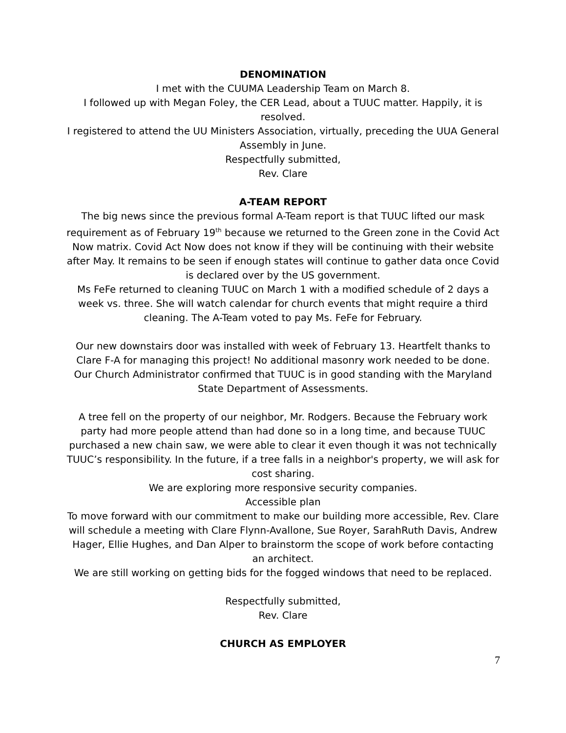DENOMINATION
I met with the CUUMA Leadership Team on March 8.
I followed up with Megan Foley, the CER Lead, about a TUUC matter. Happily, it is resolved.
I registered to attend the UU Ministers Association, virtually, preceding the UUA General Assembly in June.
Respectfully submitted,
Rev. Clare
A-TEAM REPORT
The big news since the previous formal A-Team report is that TUUC lifted our mask requirement as of February 19<sup>th</sup> because we returned to the Green zone in the Covid Act Now matrix. Covid Act Now does not know if they will be continuing with their website after May. It remains to be seen if enough states will continue to gather data once Covid is declared over by the US government.
Ms FeFe returned to cleaning TUUC on March 1 with a modified schedule of 2 days a week vs. three. She will watch calendar for church events that might require a third cleaning. The A-Team voted to pay Ms. FeFe for February.
Our new downstairs door was installed with week of February 13. Heartfelt thanks to Clare F-A for managing this project! No additional masonry work needed to be done.
Our Church Administrator confirmed that TUUC is in good standing with the Maryland State Department of Assessments.
A tree fell on the property of our neighbor, Mr. Rodgers. Because the February work party had more people attend than had done so in a long time, and because TUUC purchased a new chain saw, we were able to clear it even though it was not technically TUUC’s responsibility. In the future, if a tree falls in a neighbor's property, we will ask for cost sharing.
We are exploring more responsive security companies.
Accessible plan
To move forward with our commitment to make our building more accessible, Rev. Clare will schedule a meeting with Clare Flynn-Avallone, Sue Royer, SarahRuth Davis, Andrew Hager, Ellie Hughes, and Dan Alper to brainstorm the scope of work before contacting an architect.
We are still working on getting bids for the fogged windows that need to be replaced.
Respectfully submitted,
Rev. Clare
CHURCH AS EMPLOYER
7